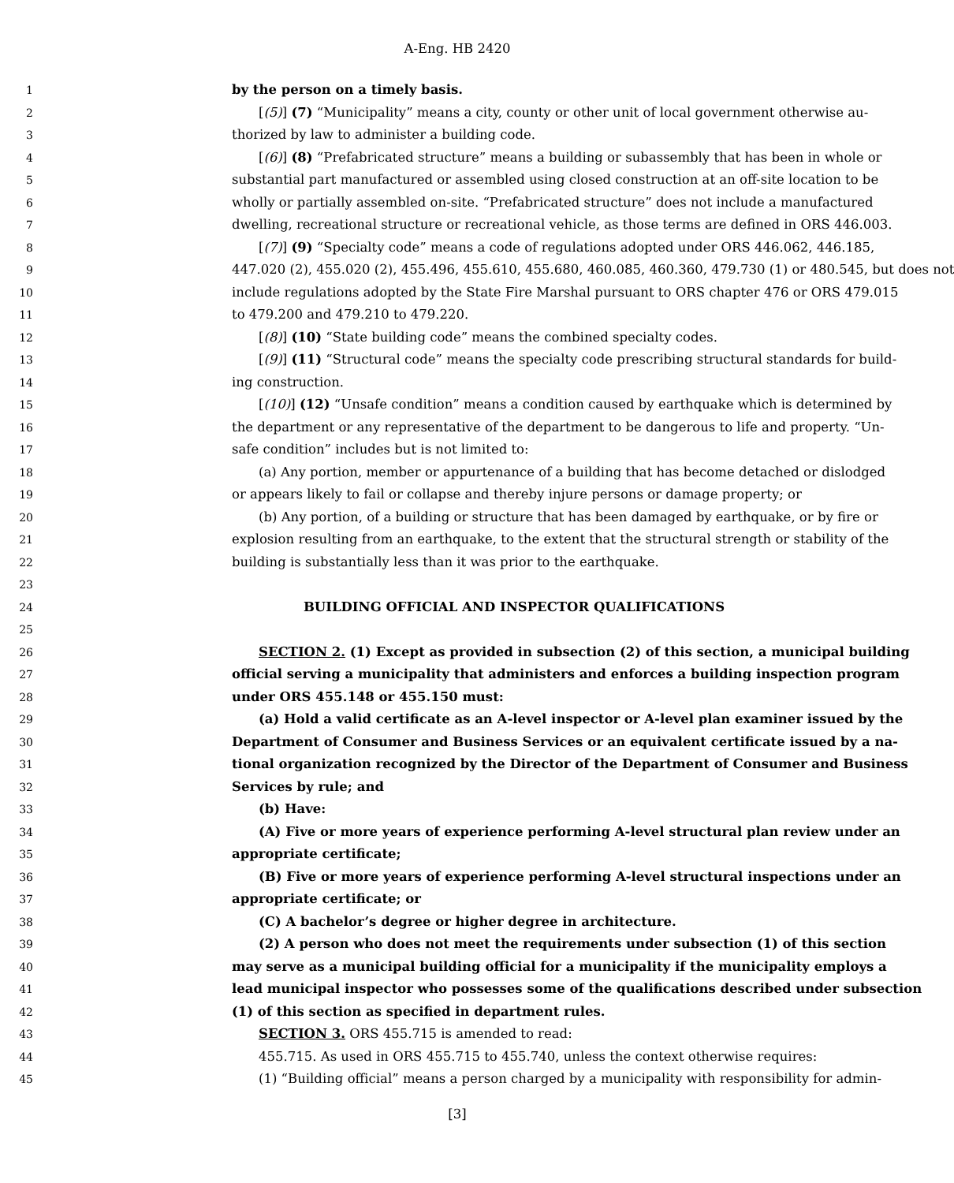A-Eng. HB 2420
1 by the person on a timely basis.
2 [(5)] (7) “Municipality” means a city, county or other unit of local government otherwise au-
3 thorized by law to administer a building code.
4 [(6)] (8) “Prefabricated structure” means a building or subassembly that has been in whole or
5 substantial part manufactured or assembled using closed construction at an off-site location to be
6 wholly or partially assembled on-site. “Prefabricated structure” does not include a manufactured
7 dwelling, recreational structure or recreational vehicle, as those terms are defined in ORS 446.003.
8 [(7)] (9) “Specialty code” means a code of regulations adopted under ORS 446.062, 446.185,
9 447.020 (2), 455.020 (2), 455.496, 455.610, 455.680, 460.085, 460.360, 479.730 (1) or 480.545, but does not
10 include regulations adopted by the State Fire Marshal pursuant to ORS chapter 476 or ORS 479.015
11 to 479.200 and 479.210 to 479.220.
12 [(8)] (10) “State building code” means the combined specialty codes.
13 [(9)] (11) “Structural code” means the specialty code prescribing structural standards for build-
14 ing construction.
15 [(10)] (12) “Unsafe condition” means a condition caused by earthquake which is determined by
16 the department or any representative of the department to be dangerous to life and property. “Un-
17 safe condition” includes but is not limited to:
18 (a) Any portion, member or appurtenance of a building that has become detached or dislodged
19 or appears likely to fail or collapse and thereby injure persons or damage property; or
20 (b) Any portion, of a building or structure that has been damaged by earthquake, or by fire or
21 explosion resulting from an earthquake, to the extent that the structural strength or stability of the
22 building is substantially less than it was prior to the earthquake.
23
24 BUILDING OFFICIAL AND INSPECTOR QUALIFICATIONS
25
26 SECTION 2. (1) Except as provided in subsection (2) of this section, a municipal building
27 official serving a municipality that administers and enforces a building inspection program
28 under ORS 455.148 or 455.150 must:
29 (a) Hold a valid certificate as an A-level inspector or A-level plan examiner issued by the
30 Department of Consumer and Business Services or an equivalent certificate issued by a na-
31 tional organization recognized by the Director of the Department of Consumer and Business
32 Services by rule; and
33 (b) Have:
34 (A) Five or more years of experience performing A-level structural plan review under an
35 appropriate certificate;
36 (B) Five or more years of experience performing A-level structural inspections under an
37 appropriate certificate; or
38 (C) A bachelor’s degree or higher degree in architecture.
39 (2) A person who does not meet the requirements under subsection (1) of this section
40 may serve as a municipal building official for a municipality if the municipality employs a
41 lead municipal inspector who possesses some of the qualifications described under subsection
42 (1) of this section as specified in department rules.
43 SECTION 3. ORS 455.715 is amended to read:
44 455.715. As used in ORS 455.715 to 455.740, unless the context otherwise requires:
45 (1) “Building official” means a person charged by a municipality with responsibility for admin-
[3]